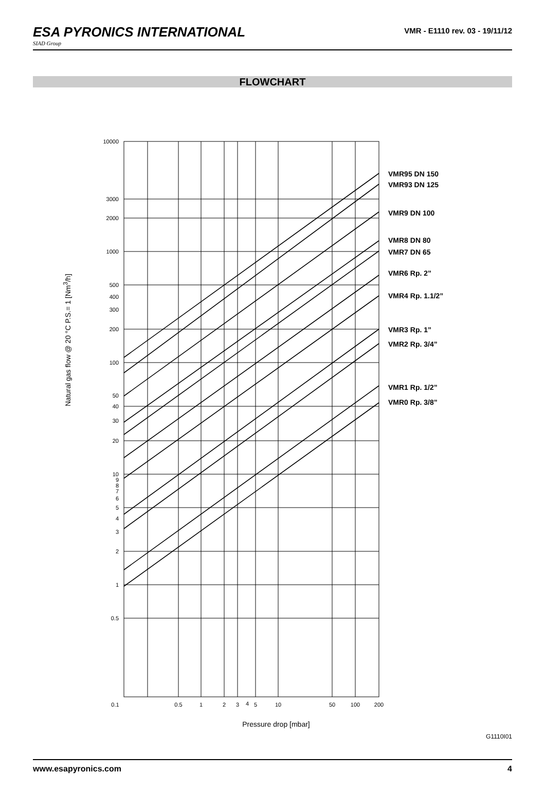ESA PYRONICS INTERNATIONAL
SIAD Group
VMR - E1110 rev. 03 - 19/11/12
FLOWCHART
Natural gas flow @ 20 °C P.S.= 1 [Nm<sup>3</sup>/h]
10000
3000
2000
1000
500
400
300
200
100
50
40
30
20
10
9
8
7
6
5
4
3
2
1
0.5
0.1
0.5
1
2
3
4
5
10
50
100
200
Pressure drop [mbar]
VMR95 DN 150
VMR93 DN 125
VMR9 DN 100
VMR8 DN 80
VMR7 DN 65
VMR6 Rp. 2”
VMR4 Rp. 1.1/2”
VMR3 Rp. 1”
VMR2 Rp. 3/4”
VMR1 Rp. 1/2”
VMR0 Rp. 3/8”
G1110I01
www.esapyronics.com 4